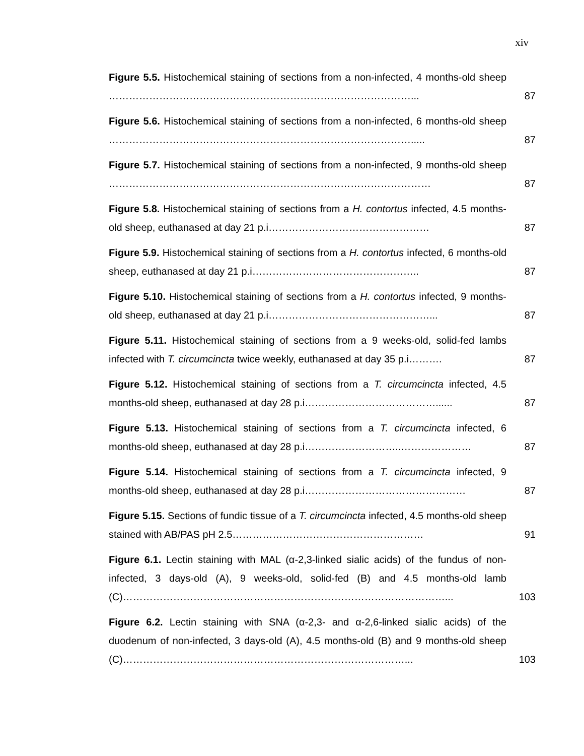xiv
Figure 5.5. Histochemical staining of sections from a non-infected, 4 months-old sheep ………………………………………………………………………………...
87
Figure 5.6. Histochemical staining of sections from a non-infected, 6 months-old sheep ……………………………………………………………………………….....
87
Figure 5.7. Histochemical staining of sections from a non-infected, 9 months-old sheep ……………………………………………………………………………………
87
Figure 5.8. Histochemical staining of sections from a H. contortus infected, 4.5 months-old sheep, euthanased at day 21 p.i…………………………………………
87
Figure 5.9. Histochemical staining of sections from a H. contortus infected, 6 months-old sheep, euthanased at day 21 p.i…………………………………………..
87
Figure 5.10. Histochemical staining of sections from a H. contortus infected, 9 months-old sheep, euthanased at day 21 p.i…………………………………………...
87
Figure 5.11. Histochemical staining of sections from a 9 weeks-old, solid-fed lambs infected with T. circumcincta twice weekly, euthanased at day 35 p.i……….
87
Figure 5.12. Histochemical staining of sections from a T. circumcincta infected, 4.5 months-old sheep, euthanased at day 28 p.i…………………………………......
87
Figure 5.13. Histochemical staining of sections from a T. circumcincta infected, 6 months-old sheep, euthanased at day 28 p.i………………………..…………………
87
Figure 5.14. Histochemical staining of sections from a T. circumcincta infected, 9 months-old sheep, euthanased at day 28 p.i…………………………………………
87
Figure 5.15. Sections of fundic tissue of a T. circumcincta infected, 4.5 months-old sheep stained with AB/PAS pH 2.5…………………………………………………
91
Figure 6.1. Lectin staining with MAL (α-2,3-linked sialic acids) of the fundus of non-infected, 3 days-old (A), 9 weeks-old, solid-fed (B) and 4.5 months-old lamb (C)……………………………………………………………………………………...
103
Figure 6.2. Lectin staining with SNA (α-2,3- and α-2,6-linked sialic acids) of the duodenum of non-infected, 3 days-old (A), 4.5 months-old (B) and 9 months-old sheep (C)…………………………………………………………………………...
103